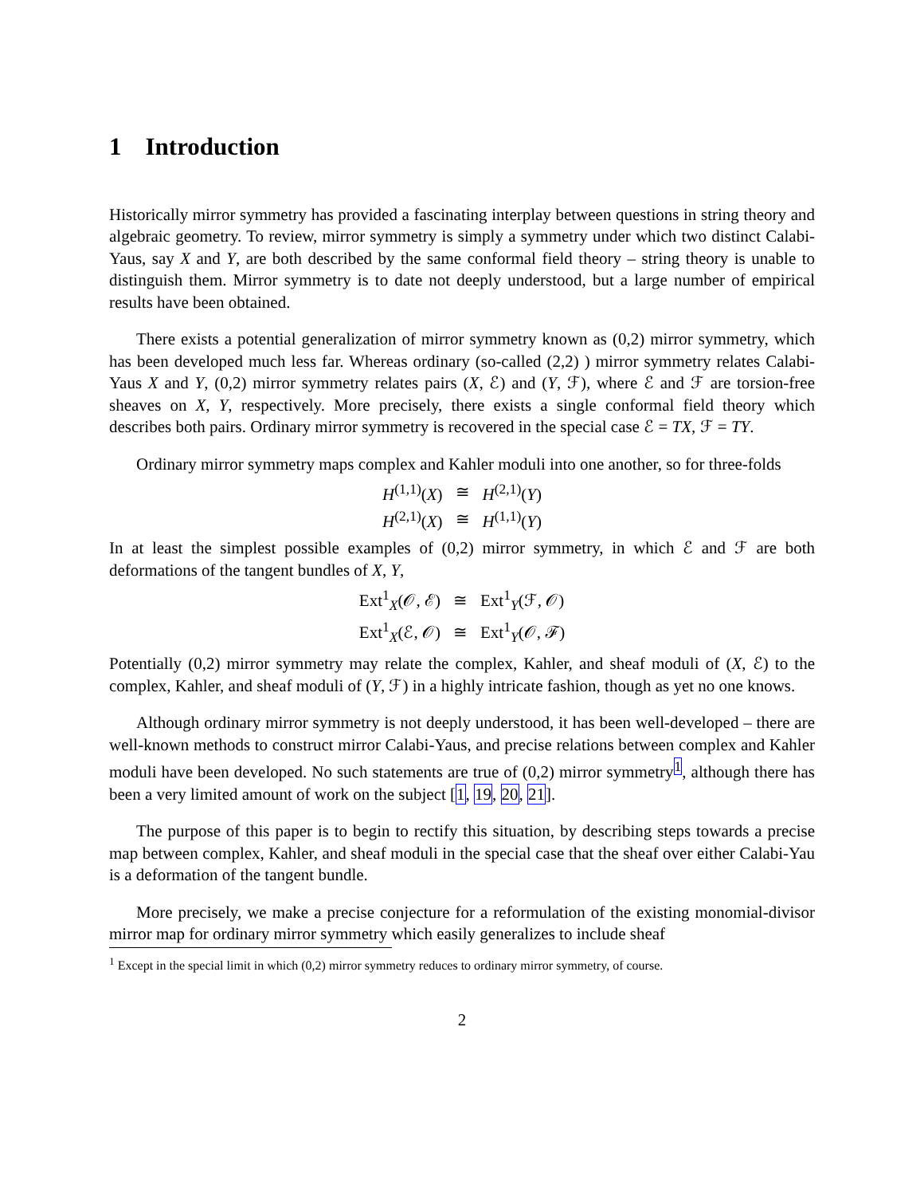1 Introduction
Historically mirror symmetry has provided a fascinating interplay between questions in string theory and algebraic geometry. To review, mirror symmetry is simply a symmetry under which two distinct Calabi-Yaus, say X and Y, are both described by the same conformal field theory – string theory is unable to distinguish them. Mirror symmetry is to date not deeply understood, but a large number of empirical results have been obtained.
There exists a potential generalization of mirror symmetry known as (0,2) mirror symmetry, which has been developed much less far. Whereas ordinary (so-called (2,2) ) mirror symmetry relates Calabi-Yaus X and Y, (0,2) mirror symmetry relates pairs (X, ℰ) and (Y, ℱ), where ℰ and ℱ are torsion-free sheaves on X, Y, respectively. More precisely, there exists a single conformal field theory which describes both pairs. Ordinary mirror symmetry is recovered in the special case ℰ = TX, ℱ = TY.
Ordinary mirror symmetry maps complex and Kahler moduli into one another, so for three-folds
| H<sup>(1,1)</sup>( X ) | ≅ | H<sup>(2,1)</sup>( Y ) |
| H<sup>(2,1)</sup>( X ) | ≅ | H<sup>(1,1)</sup>( Y ) |
In at least the simplest possible examples of (0,2) mirror symmetry, in which ℰ and ℱ are both deformations of the tangent bundles of X, Y,
| Ext<sup>1</sup><sub>X</sub>(𝒪, ℰ) | ≅ | Ext<sup>1</sup><sub>Y</sub>(ℱ, 𝒪) |
| Ext<sup>1</sup><sub>X</sub>(ℰ, 𝒪) | ≅ | Ext<sup>1</sup><sub>Y</sub>(𝒪, ℱ) |
Potentially (0,2) mirror symmetry may relate the complex, Kahler, and sheaf moduli of (X, ℰ) to the complex, Kahler, and sheaf moduli of (Y, ℱ) in a highly intricate fashion, though as yet no one knows.
Although ordinary mirror symmetry is not deeply understood, it has been well-developed – there are well-known methods to construct mirror Calabi-Yaus, and precise relations between complex and Kahler moduli have been developed. No such statements are true of (0,2) mirror symmetry<sup>1</sup>, although there has been a very limited amount of work on the subject [1, 19, 20, 21].
The purpose of this paper is to begin to rectify this situation, by describing steps towards a precise map between complex, Kahler, and sheaf moduli in the special case that the sheaf over either Calabi-Yau is a deformation of the tangent bundle.
More precisely, we make a precise conjecture for a reformulation of the existing monomial-divisor mirror map for ordinary mirror symmetry which easily generalizes to include sheaf
<sup>1</sup> Except in the special limit in which (0,2) mirror symmetry reduces to ordinary mirror symmetry, of course.
2